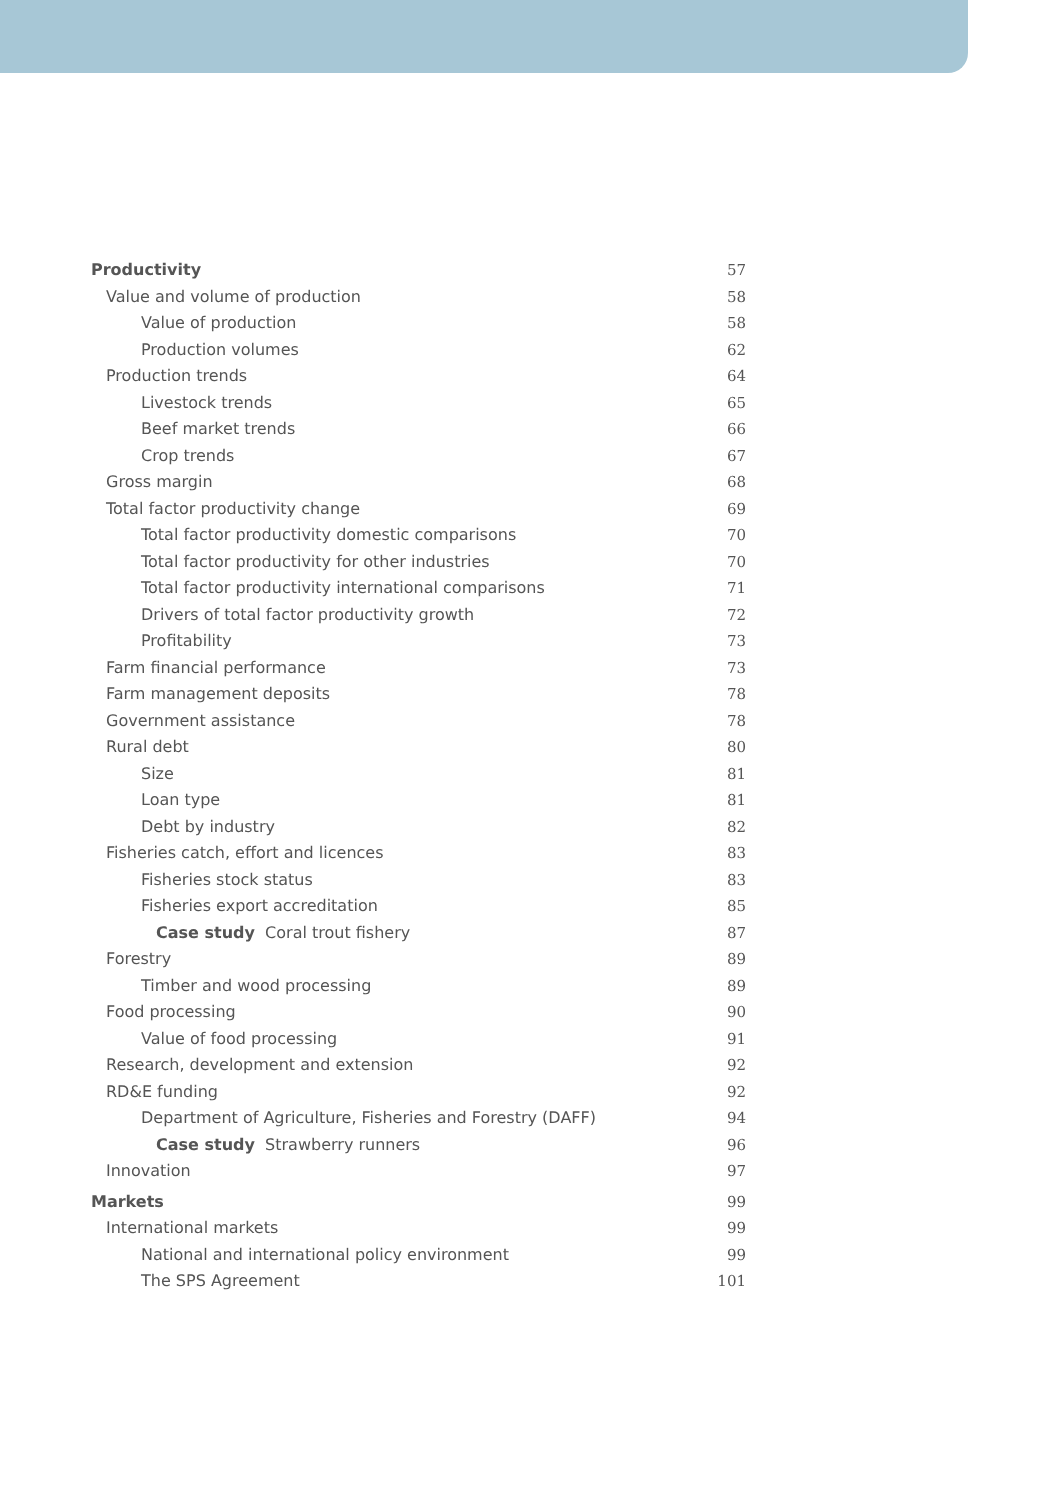Productivity 57
Value and volume of production 58
Value of production 58
Production volumes 62
Production trends 64
Livestock trends 65
Beef market trends 66
Crop trends 67
Gross margin 68
Total factor productivity change 69
Total factor productivity domestic comparisons 70
Total factor productivity for other industries 70
Total factor productivity international comparisons 71
Drivers of total factor productivity growth 72
Profitability 73
Farm financial performance 73
Farm management deposits 78
Government assistance 78
Rural debt 80
Size 81
Loan type 81
Debt by industry 82
Fisheries catch, effort and licences 83
Fisheries stock status 83
Fisheries export accreditation 85
Case study Coral trout fishery 87
Forestry 89
Timber and wood processing 89
Food processing 90
Value of food processing 91
Research, development and extension 92
RD&E funding 92
Department of Agriculture, Fisheries and Forestry (DAFF) 94
Case study Strawberry runners 96
Innovation 97
Markets 99
International markets 99
National and international policy environment 99
The SPS Agreement 101